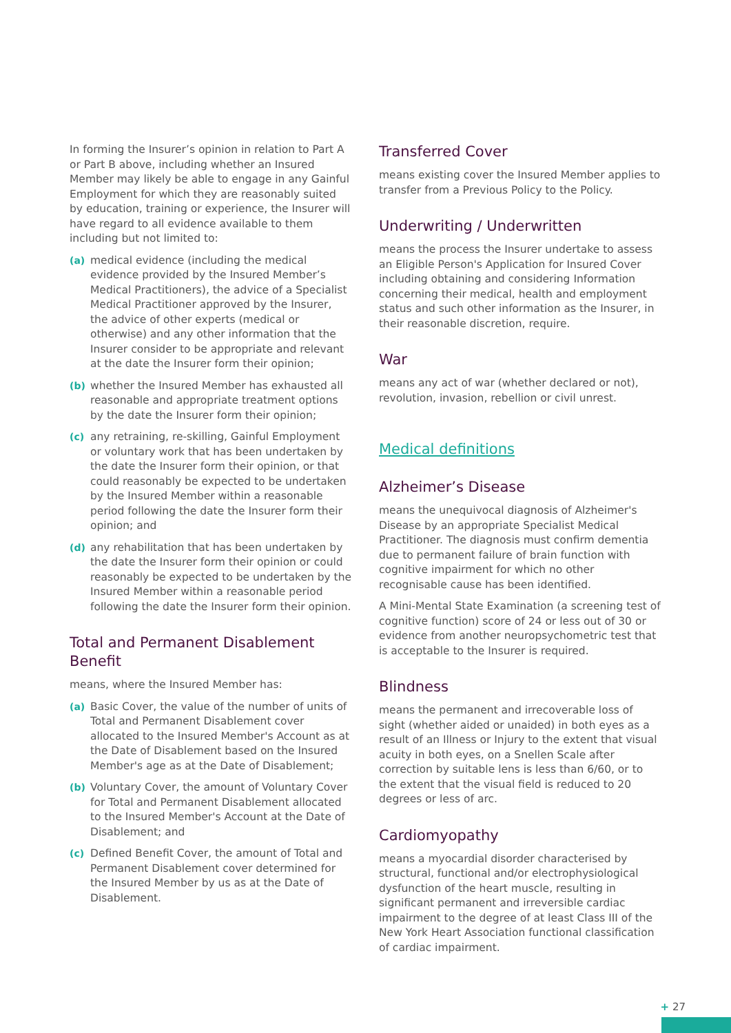In forming the Insurer’s opinion in relation to Part A or Part B above, including whether an Insured Member may likely be able to engage in any Gainful Employment for which they are reasonably suited by education, training or experience, the Insurer will have regard to all evidence available to them including but not limited to:
(a) medical evidence (including the medical evidence provided by the Insured Member’s Medical Practitioners), the advice of a Specialist Medical Practitioner approved by the Insurer, the advice of other experts (medical or otherwise) and any other information that the Insurer consider to be appropriate and relevant at the date the Insurer form their opinion;
(b) whether the Insured Member has exhausted all reasonable and appropriate treatment options by the date the Insurer form their opinion;
(c) any retraining, re-skilling, Gainful Employment or voluntary work that has been undertaken by the date the Insurer form their opinion, or that could reasonably be expected to be undertaken by the Insured Member within a reasonable period following the date the Insurer form their opinion; and
(d) any rehabilitation that has been undertaken by the date the Insurer form their opinion or could reasonably be expected to be undertaken by the Insured Member within a reasonable period following the date the Insurer form their opinion.
Total and Permanent Disablement Benefit
means, where the Insured Member has:
(a) Basic Cover, the value of the number of units of Total and Permanent Disablement cover allocated to the Insured Member's Account as at the Date of Disablement based on the Insured Member's age as at the Date of Disablement;
(b) Voluntary Cover, the amount of Voluntary Cover for Total and Permanent Disablement allocated to the Insured Member's Account at the Date of Disablement; and
(c) Defined Benefit Cover, the amount of Total and Permanent Disablement cover determined for the Insured Member by us as at the Date of Disablement.
Transferred Cover
means existing cover the Insured Member applies to transfer from a Previous Policy to the Policy.
Underwriting / Underwritten
means the process the Insurer undertake to assess an Eligible Person's Application for Insured Cover including obtaining and considering Information concerning their medical, health and employment status and such other information as the Insurer, in their reasonable discretion, require.
War
means any act of war (whether declared or not), revolution, invasion, rebellion or civil unrest.
Medical definitions
Alzheimer’s Disease
means the unequivocal diagnosis of Alzheimer's Disease by an appropriate Specialist Medical Practitioner. The diagnosis must confirm dementia due to permanent failure of brain function with cognitive impairment for which no other recognisable cause has been identified.
A Mini-Mental State Examination (a screening test of cognitive function) score of 24 or less out of 30 or evidence from another neuropsychometric test that is acceptable to the Insurer is required.
Blindness
means the permanent and irrecoverable loss of sight (whether aided or unaided) in both eyes as a result of an Illness or Injury to the extent that visual acuity in both eyes, on a Snellen Scale after correction by suitable lens is less than 6/60, or to the extent that the visual field is reduced to 20 degrees or less of arc.
Cardiomyopathy
means a myocardial disorder characterised by structural, functional and/or electrophysiological dysfunction of the heart muscle, resulting in significant permanent and irreversible cardiac impairment to the degree of at least Class III of the New York Heart Association functional classification of cardiac impairment.
+ 27